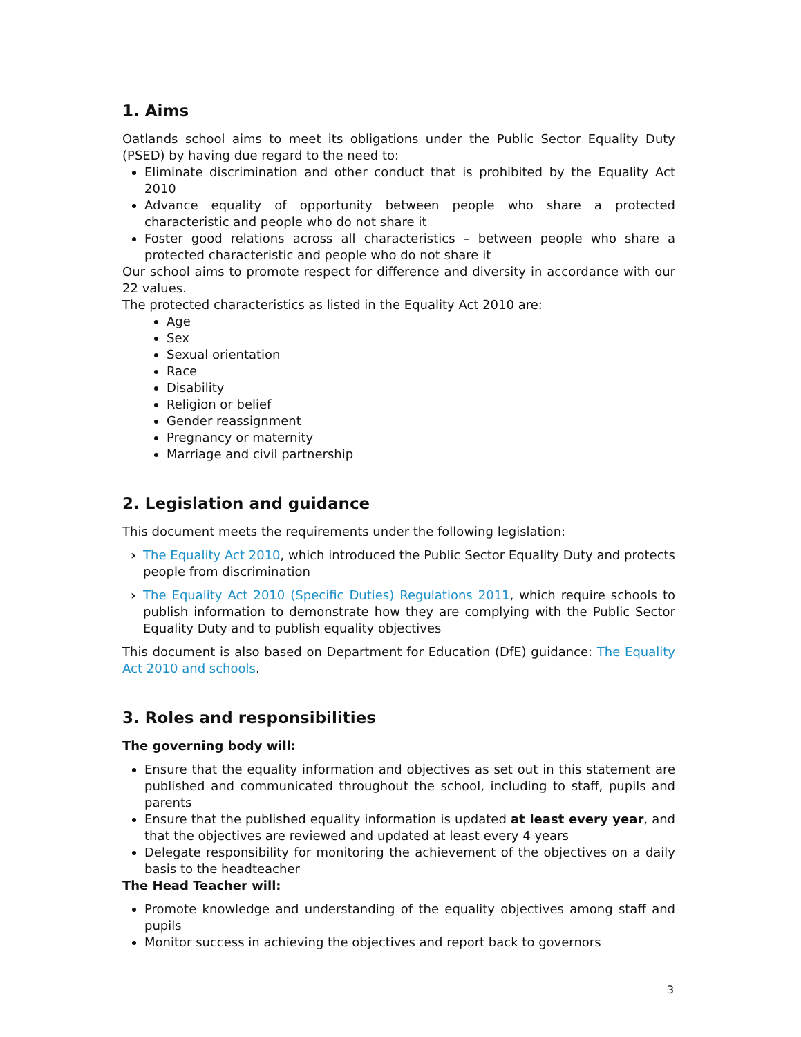1. Aims
Oatlands school aims to meet its obligations under the Public Sector Equality Duty (PSED) by having due regard to the need to:
Eliminate discrimination and other conduct that is prohibited by the Equality Act 2010
Advance equality of opportunity between people who share a protected characteristic and people who do not share it
Foster good relations across all characteristics – between people who share a protected characteristic and people who do not share it
Our school aims to promote respect for difference and diversity in accordance with our 22 values.
The protected characteristics as listed in the Equality Act 2010 are:
Age
Sex
Sexual orientation
Race
Disability
Religion or belief
Gender reassignment
Pregnancy or maternity
Marriage and civil partnership
2. Legislation and guidance
This document meets the requirements under the following legislation:
› The Equality Act 2010, which introduced the Public Sector Equality Duty and protects people from discrimination
› The Equality Act 2010 (Specific Duties) Regulations 2011, which require schools to publish information to demonstrate how they are complying with the Public Sector Equality Duty and to publish equality objectives
This document is also based on Department for Education (DfE) guidance: The Equality Act 2010 and schools.
3. Roles and responsibilities
The governing body will:
Ensure that the equality information and objectives as set out in this statement are published and communicated throughout the school, including to staff, pupils and parents
Ensure that the published equality information is updated at least every year, and that the objectives are reviewed and updated at least every 4 years
Delegate responsibility for monitoring the achievement of the objectives on a daily basis to the headteacher
The Head Teacher will:
Promote knowledge and understanding of the equality objectives among staff and pupils
Monitor success in achieving the objectives and report back to governors
3